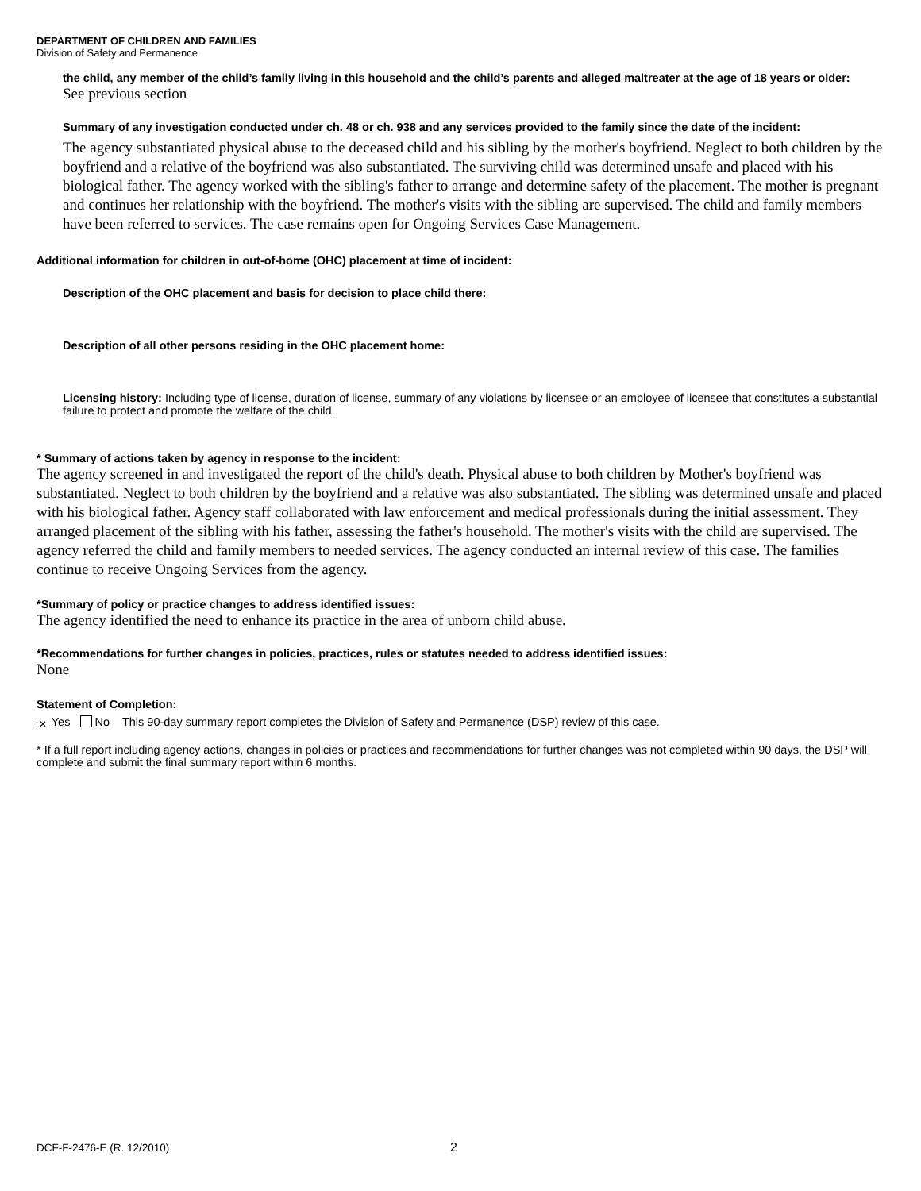DEPARTMENT OF CHILDREN AND FAMILIES
Division of Safety and Permanence
the child, any member of the child’s family living in this household and the child’s parents and alleged maltreater at the age of 18 years or older:
See previous section
Summary of any investigation conducted under ch. 48 or ch. 938 and any services provided to the family since the date of the incident:
The agency substantiated physical abuse to the deceased child and his sibling by the mother's boyfriend. Neglect to both children by the boyfriend and a relative of the boyfriend was also substantiated. The surviving child was determined unsafe and placed with his biological father. The agency worked with the sibling's father to arrange and determine safety of the placement. The mother is pregnant and continues her relationship with the boyfriend. The mother's visits with the sibling are supervised. The child and family members have been referred to services. The case remains open for Ongoing Services Case Management.
Additional information for children in out-of-home (OHC) placement at time of incident:
Description of the OHC placement and basis for decision to place child there:
Description of all other persons residing in the OHC placement home:
Licensing history: Including type of license, duration of license, summary of any violations by licensee or an employee of licensee that constitutes a substantial failure to protect and promote the welfare of the child.
* Summary of actions taken by agency in response to the incident:
The agency screened in and investigated the report of the child's death. Physical abuse to both children by Mother's boyfriend was substantiated. Neglect to both children by the boyfriend and a relative was also substantiated. The sibling was determined unsafe and placed with his biological father. Agency staff collaborated with law enforcement and medical professionals during the initial assessment. They arranged placement of the sibling with his father, assessing the father's household. The mother's visits with the child are supervised. The agency referred the child and family members to needed services. The agency conducted an internal review of this case. The families continue to receive Ongoing Services from the agency.
*Summary of policy or practice changes to address identified issues:
The agency identified the need to enhance its practice in the area of unborn child abuse.
*Recommendations for further changes in policies, practices, rules or statutes needed to address identified issues:
None
Statement of Completion:
✕ Yes No This 90-day summary report completes the Division of Safety and Permanence (DSP) review of this case.
* If a full report including agency actions, changes in policies or practices and recommendations for further changes was not completed within 90 days, the DSP will complete and submit the final summary report within 6 months.
DCF-F-2476-E (R. 12/2010) 2